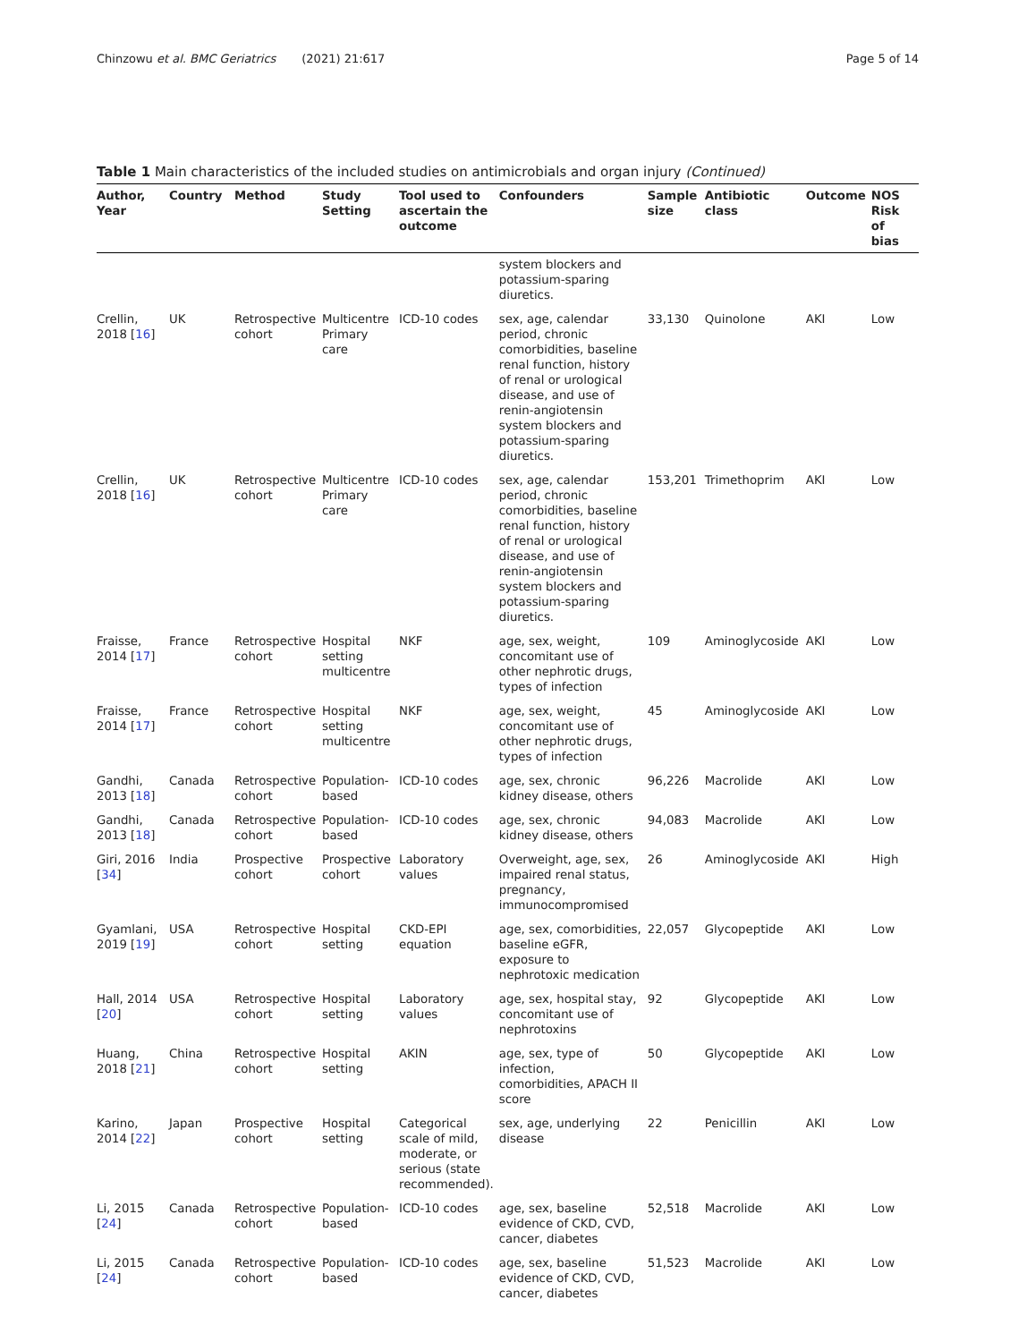Chinzowu et al. BMC Geriatrics (2021) 21:617 Page 5 of 14
Table 1 Main characteristics of the included studies on antimicrobials and organ injury (Continued)
| Author, Year | Country | Method | Study Setting | Tool used to ascertain the outcome | Confounders | Sample size | Antibiotic class | Outcome | NOS Risk of bias |
| --- | --- | --- | --- | --- | --- | --- | --- | --- | --- |
| | | | | | system blockers and potassium-sparing diuretics. | | | | |
| Crellin, 2018 [ 16 ] | UK | Retrospective cohort | Multicentre Primary care | ICD-10 codes | sex, age, calendar period, chronic comorbidities, baseline renal function, history of renal or urological disease, and use of renin-angiotensin system blockers and potassium-sparing diuretics. | 33,130 | Quinolone | AKI | Low |
| Crellin, 2018 [ 16 ] | UK | Retrospective cohort | Multicentre Primary care | ICD-10 codes | sex, age, calendar period, chronic comorbidities, baseline renal function, history of renal or urological disease, and use of renin-angiotensin system blockers and potassium-sparing diuretics. | 153,201 | Trimethoprim | AKI | Low |
| Fraisse, 2014 [ 17 ] | France | Retrospective cohort | Hospital setting multicentre | NKF | age, sex, weight, concomitant use of other nephrotic drugs, types of infection | 109 | Aminoglycoside | AKI | Low |
| Fraisse, 2014 [ 17 ] | France | Retrospective cohort | Hospital setting multicentre | NKF | age, sex, weight, concomitant use of other nephrotic drugs, types of infection | 45 | Aminoglycoside | AKI | Low |
| Gandhi, 2013 [ 18 ] | Canada | Retrospective cohort | Population-based | ICD-10 codes | age, sex, chronic kidney disease, others | 96,226 | Macrolide | AKI | Low |
| Gandhi, 2013 [ 18 ] | Canada | Retrospective cohort | Population-based | ICD-10 codes | age, sex, chronic kidney disease, others | 94,083 | Macrolide | AKI | Low |
| Giri, 2016 [ 34 ] | India | Prospective cohort | Prospective cohort | Laboratory values | Overweight, age, sex, impaired renal status, pregnancy, immunocompromised | 26 | Aminoglycoside | AKI | High |
| Gyamlani, 2019 [ 19 ] | USA | Retrospective cohort | Hospital setting | CKD-EPI equation | age, sex, comorbidities, baseline eGFR, exposure to nephrotoxic medication | 22,057 | Glycopeptide | AKI | Low |
| Hall, 2014 [ 20 ] | USA | Retrospective cohort | Hospital setting | Laboratory values | age, sex, hospital stay, concomitant use of nephrotoxins | 92 | Glycopeptide | AKI | Low |
| Huang, 2018 [ 21 ] | China | Retrospective cohort | Hospital setting | AKIN | age, sex, type of infection, comorbidities, APACH II score | 50 | Glycopeptide | AKI | Low |
| Karino, 2014 [ 22 ] | Japan | Prospective cohort | Hospital setting | Categorical scale of mild, moderate, or serious (state recommended). | sex, age, underlying disease | 22 | Penicillin | AKI | Low |
| Li, 2015 [ 24 ] | Canada | Retrospective cohort | Population-based | ICD-10 codes | age, sex, baseline evidence of CKD, CVD, cancer, diabetes | 52,518 | Macrolide | AKI | Low |
| Li, 2015 [ 24 ] | Canada | Retrospective cohort | Population-based | ICD-10 codes | age, sex, baseline evidence of CKD, CVD, cancer, diabetes | 51,523 | Macrolide | AKI | Low |